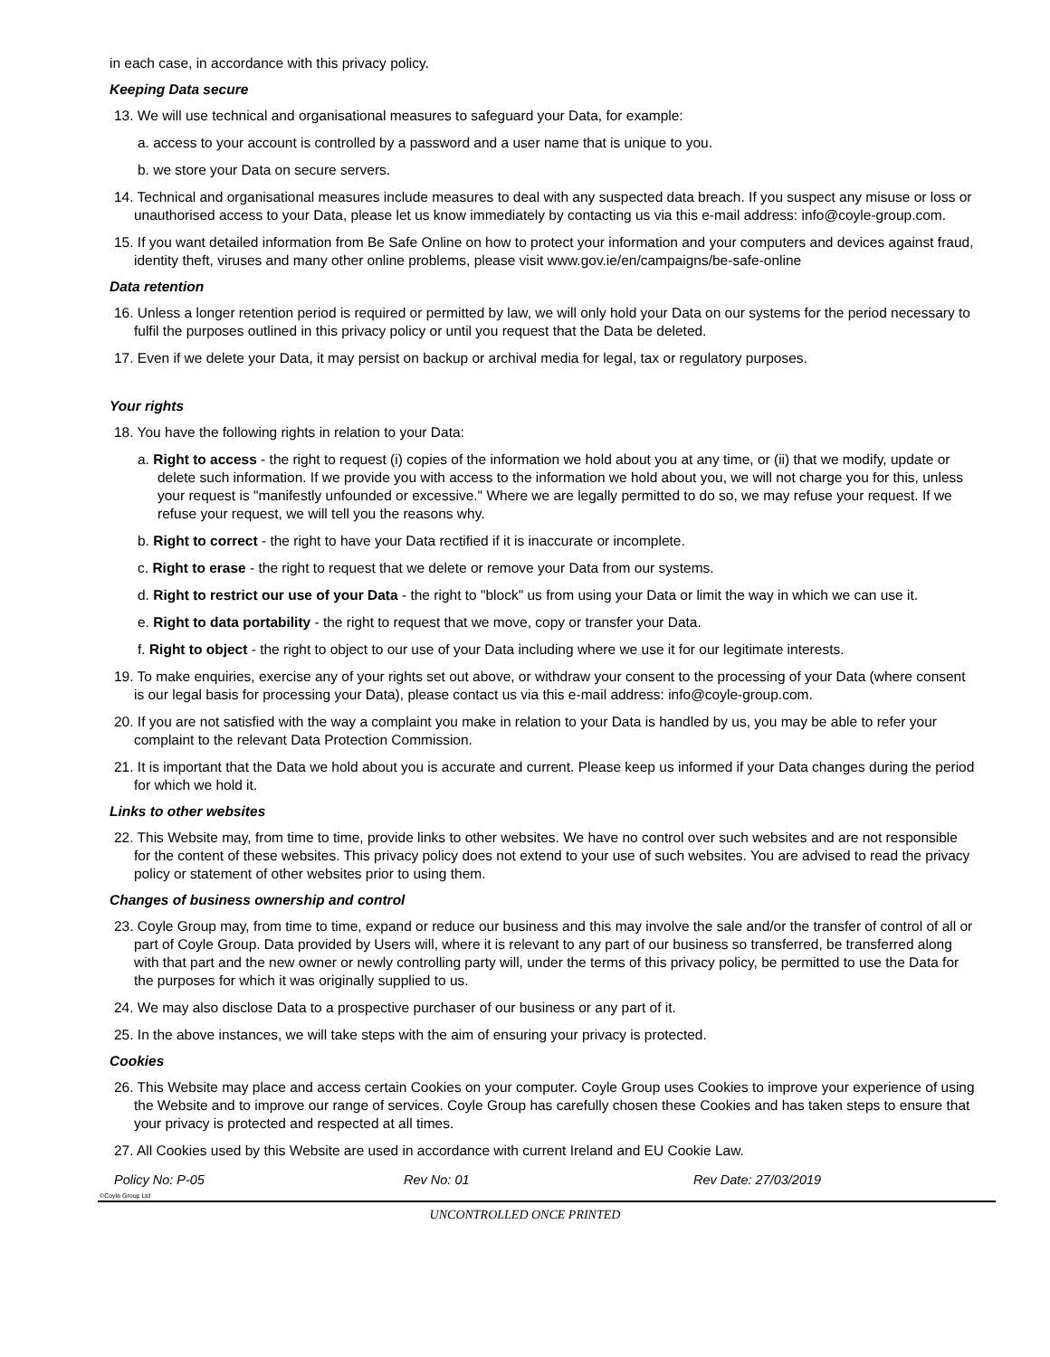in each case, in accordance with this privacy policy.
Keeping Data secure
13. We will use technical and organisational measures to safeguard your Data, for example:
a. access to your account is controlled by a password and a user name that is unique to you.
b. we store your Data on secure servers.
14. Technical and organisational measures include measures to deal with any suspected data breach. If you suspect any misuse or loss or unauthorised access to your Data, please let us know immediately by contacting us via this e-mail address: info@coyle-group.com.
15. If you want detailed information from Be Safe Online on how to protect your information and your computers and devices against fraud, identity theft, viruses and many other online problems, please visit www.gov.ie/en/campaigns/be-safe-online
Data retention
16. Unless a longer retention period is required or permitted by law, we will only hold your Data on our systems for the period necessary to fulfil the purposes outlined in this privacy policy or until you request that the Data be deleted.
17. Even if we delete your Data, it may persist on backup or archival media for legal, tax or regulatory purposes.
Your rights
18. You have the following rights in relation to your Data:
a. Right to access - the right to request (i) copies of the information we hold about you at any time, or (ii) that we modify, update or delete such information. If we provide you with access to the information we hold about you, we will not charge you for this, unless your request is "manifestly unfounded or excessive." Where we are legally permitted to do so, we may refuse your request. If we refuse your request, we will tell you the reasons why.
b. Right to correct - the right to have your Data rectified if it is inaccurate or incomplete.
c. Right to erase - the right to request that we delete or remove your Data from our systems.
d. Right to restrict our use of your Data - the right to "block" us from using your Data or limit the way in which we can use it.
e. Right to data portability - the right to request that we move, copy or transfer your Data.
f. Right to object - the right to object to our use of your Data including where we use it for our legitimate interests.
19. To make enquiries, exercise any of your rights set out above, or withdraw your consent to the processing of your Data (where consent is our legal basis for processing your Data), please contact us via this e-mail address: info@coyle-group.com.
20. If you are not satisfied with the way a complaint you make in relation to your Data is handled by us, you may be able to refer your complaint to the relevant Data Protection Commission.
21. It is important that the Data we hold about you is accurate and current. Please keep us informed if your Data changes during the period for which we hold it.
Links to other websites
22. This Website may, from time to time, provide links to other websites. We have no control over such websites and are not responsible for the content of these websites. This privacy policy does not extend to your use of such websites. You are advised to read the privacy policy or statement of other websites prior to using them.
Changes of business ownership and control
23. Coyle Group may, from time to time, expand or reduce our business and this may involve the sale and/or the transfer of control of all or part of Coyle Group. Data provided by Users will, where it is relevant to any part of our business so transferred, be transferred along with that part and the new owner or newly controlling party will, under the terms of this privacy policy, be permitted to use the Data for the purposes for which it was originally supplied to us.
24. We may also disclose Data to a prospective purchaser of our business or any part of it.
25. In the above instances, we will take steps with the aim of ensuring your privacy is protected.
Cookies
26. This Website may place and access certain Cookies on your computer. Coyle Group uses Cookies to improve your experience of using the Website and to improve our range of services. Coyle Group has carefully chosen these Cookies and has taken steps to ensure that your privacy is protected and respected at all times.
27. All Cookies used by this Website are used in accordance with current Ireland and EU Cookie Law.
Policy No: P-05 Rev No: 01 Rev Date: 27/03/2019
©Coyle Group Ltd
UNCONTROLLED ONCE PRINTED